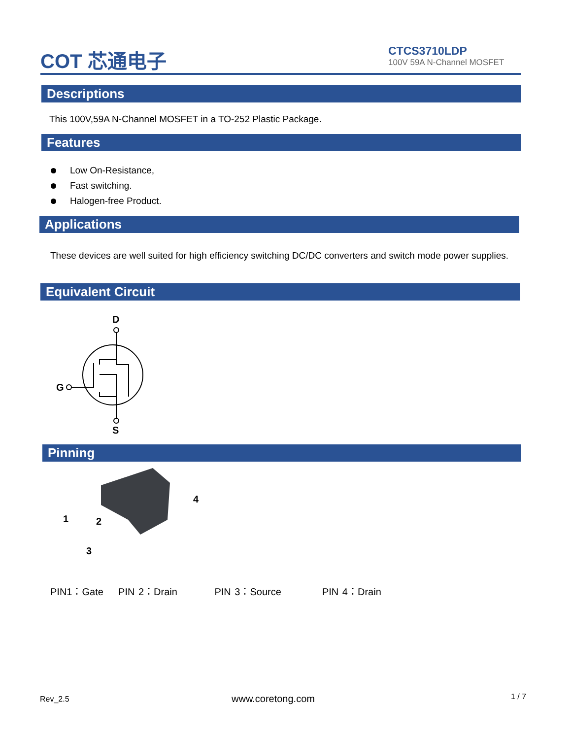COT 芯通电子
CTCS3710LDP
100V 59A N-Channel MOSFET
Descriptions
This 100V,59A N-Channel MOSFET in a TO-252 Plastic Package.
Features
Low On-Resistance,
Fast switching.
Halogen-free Product.
Applications
These devices are well suited for high efficiency switching DC/DC converters and switch mode power supplies.
Equivalent Circuit
D
G
S
Pinning
1
2
3
4
PIN1：Gate PIN 2：Drain PIN 3：Source PIN 4：Drain
Rev_2.5 www.coretong.com 1 / 7